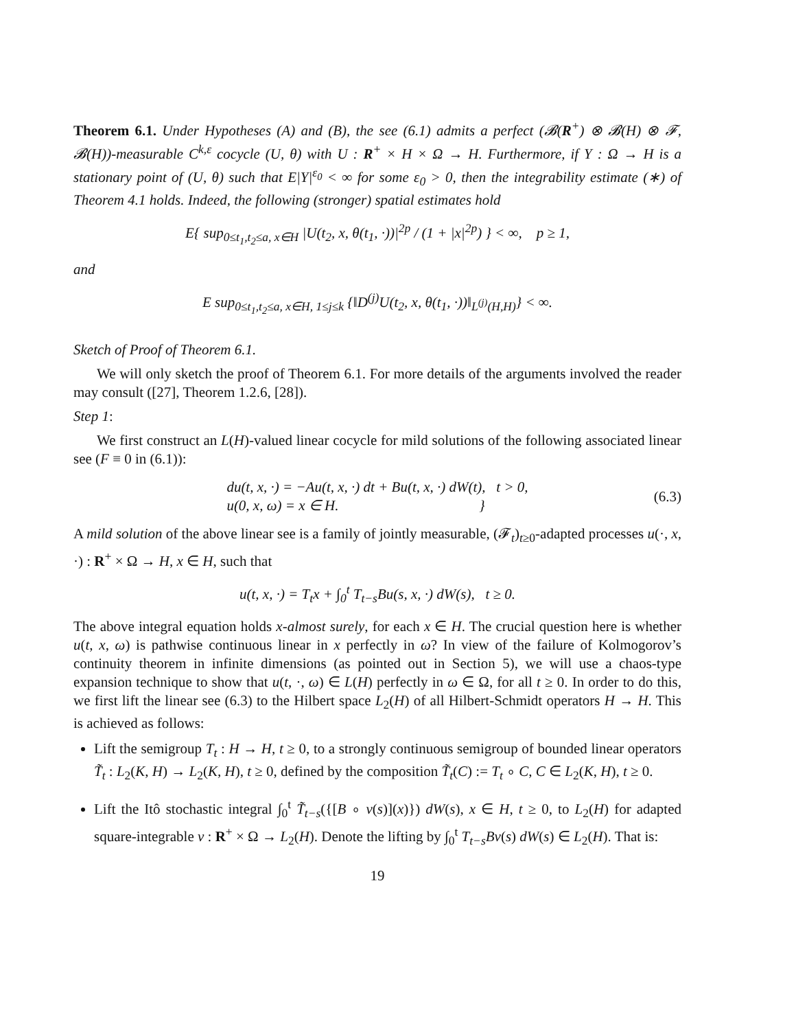Theorem 6.1. Under Hypotheses (A) and (B), the see (6.1) admits a perfect (𝓑(R<sup>+</sup>) ⊗ 𝓑(H) ⊗ 𝓕, 𝓑(H))-measurable C<sup>k,ε</sup> cocycle (U, θ) with U : R<sup>+</sup> × H × Ω → H. Furthermore, if Y : Ω → H is a stationary point of (U, θ) such that E|Y|<sup>ε<sub>0</sub></sup> < ∞ for some ε<sub>0</sub> > 0, then the integrability estimate (∗) of Theorem 4.1 holds. Indeed, the following (stronger) spatial estimates hold
E{ sup<sub>0≤t<sub>1</sub>,t<sub>2</sub>≤a, x∈H</sub> |U(t<sub>2</sub>, x, θ(t<sub>1</sub>, ·))|<sup>2p</sup> / (1 + |x|<sup>2p</sup>) } < ∞, p ≥ 1,
and
E sup<sub>0≤t<sub>1</sub>,t<sub>2</sub>≤a, x∈H, 1≤j≤k</sub> {‖D<sup>(j)</sup>U(t<sub>2</sub>, x, θ(t<sub>1</sub>, ·))‖<sub>L<sup>(j)</sup>(H,H)</sub>} < ∞.
Sketch of Proof of Theorem 6.1.
We will only sketch the proof of Theorem 6.1. For more details of the arguments involved the reader may consult ([27], Theorem 1.2.6, [28]).
Step 1:
We first construct an L(H)-valued linear cocycle for mild solutions of the following associated linear see (F ≡ 0 in (6.1)):
du(t, x, ·) = −Au(t, x, ·) dt + Bu(t, x, ·) dW(t), t > 0,
u(0, x, ω) = x ∈ H. }
(6.3)
A mild solution of the above linear see is a family of jointly measurable, (𝓕<sub>t</sub>)<sub>t≥0</sub>-adapted processes u(·, x, ·) : R<sup>+</sup> × Ω → H, x ∈ H, such that
u(t, x, ·) = T<sub>t</sub>x + ∫<sub>0</sub><sup>t</sup> T<sub>t−s</sub>Bu(s, x, ·) dW(s), t ≥ 0.
The above integral equation holds x-almost surely, for each x ∈ H. The crucial question here is whether u(t, x, ω) is pathwise continuous linear in x perfectly in ω? In view of the failure of Kolmogorov’s continuity theorem in infinite dimensions (as pointed out in Section 5), we will use a chaos-type expansion technique to show that u(t, ·, ω) ∈ L(H) perfectly in ω ∈ Ω, for all t ≥ 0. In order to do this, we first lift the linear see (6.3) to the Hilbert space L<sub>2</sub>(H) of all Hilbert-Schmidt operators H → H. This is achieved as follows:
Lift the semigroup T<sub>t</sub> : H → H, t ≥ 0, to a strongly continuous semigroup of bounded linear operators T̃<sub>t</sub> : L<sub>2</sub>(K, H) → L<sub>2</sub>(K, H), t ≥ 0, defined by the composition T̃<sub>t</sub>(C) := T<sub>t</sub> ∘ C, C ∈ L<sub>2</sub>(K, H), t ≥ 0.
Lift the Itô stochastic integral ∫<sub>0</sub><sup>t</sup> T̃<sub>t−s</sub>({[B ∘ v(s)](x)}) dW(s), x ∈ H, t ≥ 0, to L<sub>2</sub>(H) for adapted square-integrable v : R<sup>+</sup> × Ω → L<sub>2</sub>(H). Denote the lifting by ∫<sub>0</sub><sup>t</sup> T<sub>t−s</sub>Bv(s) dW(s) ∈ L<sub>2</sub>(H). That is:
19